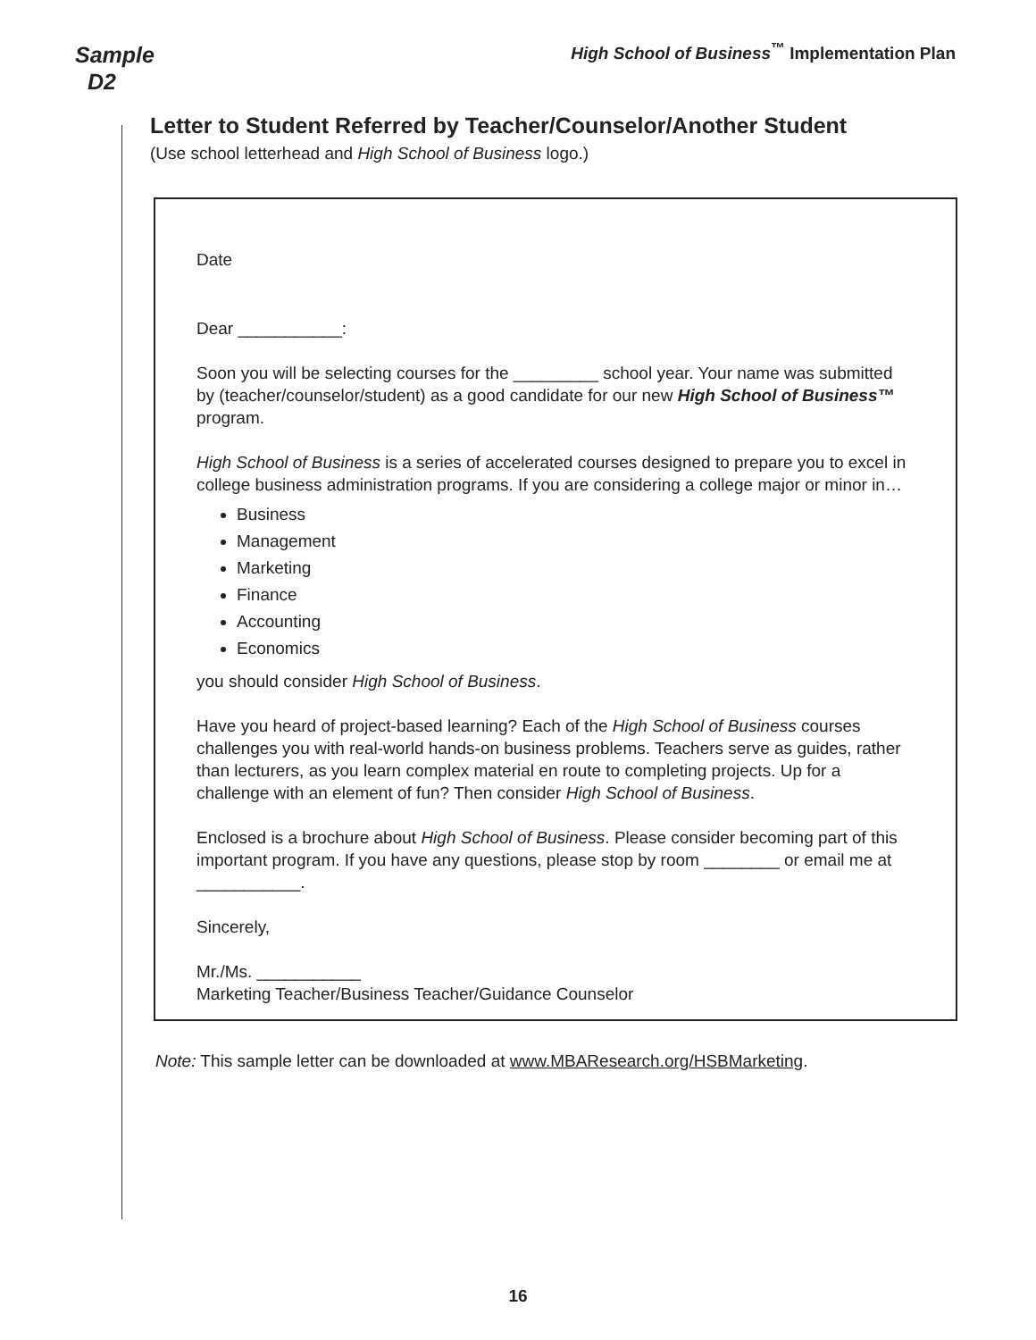Sample
D2
High School of Business<sup>™</sup> Implementation Plan
Letter to Student Referred by Teacher/Counselor/Another Student
(Use school letterhead and High School of Business logo.)
Date
Dear ___________:
Soon you will be selecting courses for the _________ school year. Your name was submitted by (teacher/counselor/student) as a good candidate for our new High School of Business™ program.
High School of Business is a series of accelerated courses designed to prepare you to excel in college business administration programs. If you are considering a college major or minor in…
Business
Management
Marketing
Finance
Accounting
Economics
you should consider High School of Business.
Have you heard of project-based learning? Each of the High School of Business courses challenges you with real-world hands-on business problems. Teachers serve as guides, rather than lecturers, as you learn complex material en route to completing projects. Up for a challenge with an element of fun? Then consider High School of Business.
Enclosed is a brochure about High School of Business. Please consider becoming part of this important program. If you have any questions, please stop by room ________ or email me at ___________.
Sincerely,
Mr./Ms. ___________
Marketing Teacher/Business Teacher/Guidance Counselor
Note: This sample letter can be downloaded at www.MBAResearch.org/HSBMarketing.
16